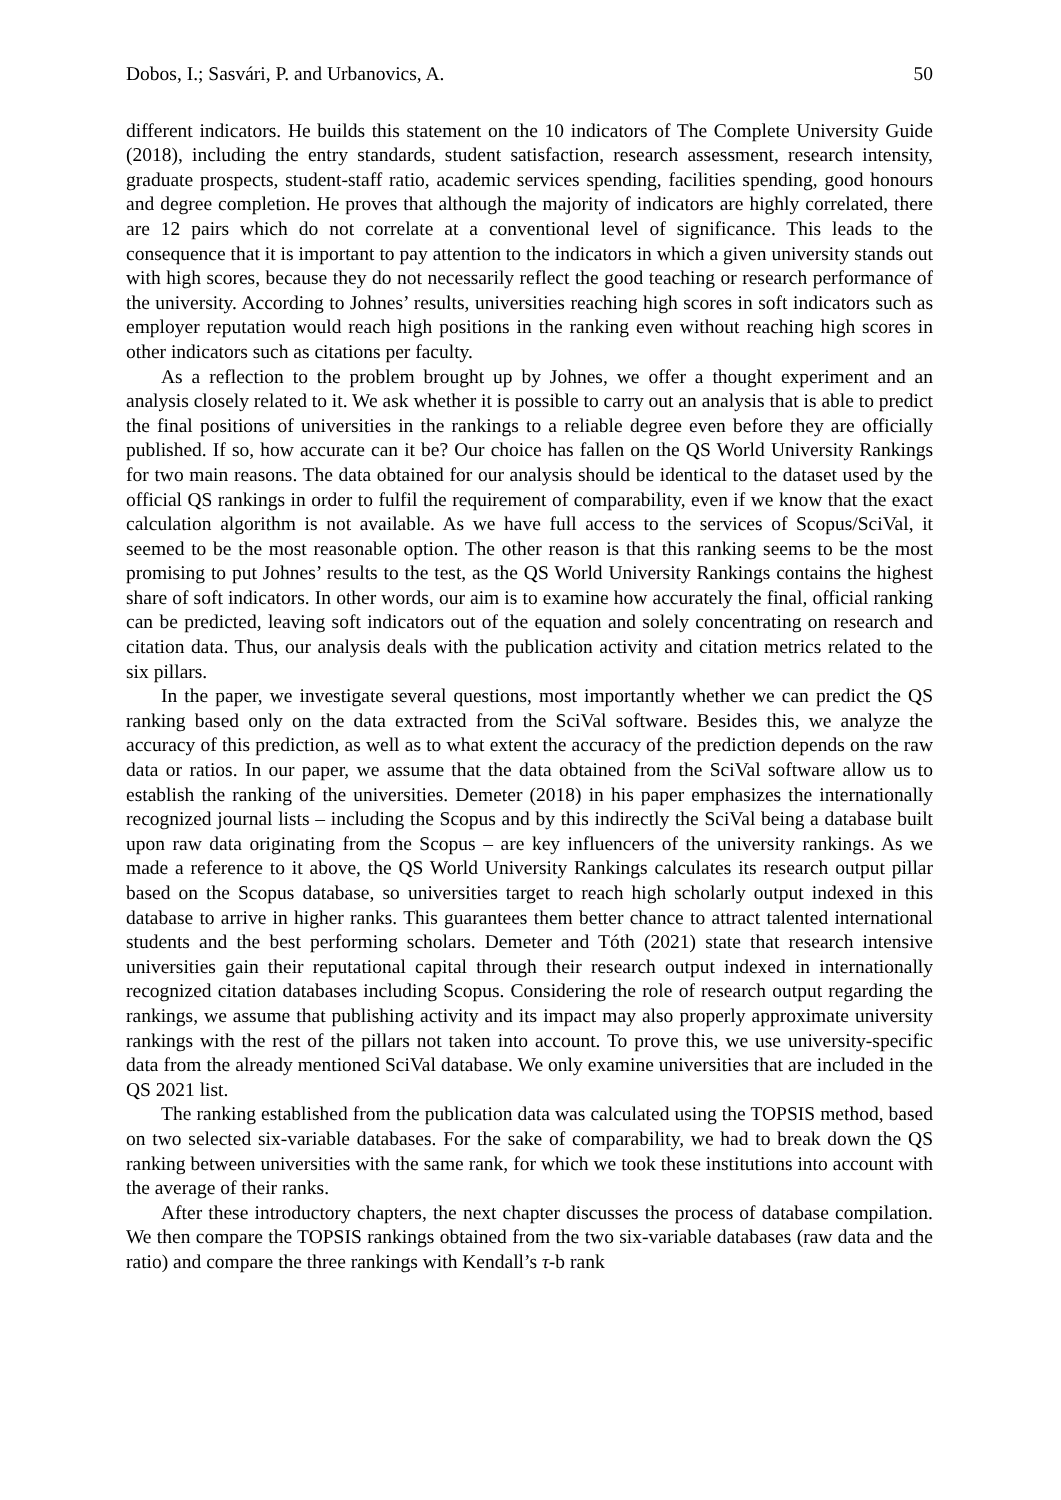Dobos, I.; Sasvári, P. and Urbanovics, A. 50
different indicators. He builds this statement on the 10 indicators of The Complete University Guide (2018), including the entry standards, student satisfaction, research assessment, research intensity, graduate prospects, student-staff ratio, academic services spending, facilities spending, good honours and degree completion. He proves that although the majority of indicators are highly correlated, there are 12 pairs which do not correlate at a conventional level of significance. This leads to the consequence that it is important to pay attention to the indicators in which a given university stands out with high scores, because they do not necessarily reflect the good teaching or research performance of the university. According to Johnes’ results, universities reaching high scores in soft indicators such as employer reputation would reach high positions in the ranking even without reaching high scores in other indicators such as citations per faculty.
As a reflection to the problem brought up by Johnes, we offer a thought experiment and an analysis closely related to it. We ask whether it is possible to carry out an analysis that is able to predict the final positions of universities in the rankings to a reliable degree even before they are officially published. If so, how accurate can it be? Our choice has fallen on the QS World University Rankings for two main reasons. The data obtained for our analysis should be identical to the dataset used by the official QS rankings in order to fulfil the requirement of comparability, even if we know that the exact calculation algorithm is not available. As we have full access to the services of Scopus/SciVal, it seemed to be the most reasonable option. The other reason is that this ranking seems to be the most promising to put Johnes’ results to the test, as the QS World University Rankings contains the highest share of soft indicators. In other words, our aim is to examine how accurately the final, official ranking can be predicted, leaving soft indicators out of the equation and solely concentrating on research and citation data. Thus, our analysis deals with the publication activity and citation metrics related to the six pillars.
In the paper, we investigate several questions, most importantly whether we can predict the QS ranking based only on the data extracted from the SciVal software. Besides this, we analyze the accuracy of this prediction, as well as to what extent the accuracy of the prediction depends on the raw data or ratios. In our paper, we assume that the data obtained from the SciVal software allow us to establish the ranking of the universities. Demeter (2018) in his paper emphasizes the internationally recognized journal lists – including the Scopus and by this indirectly the SciVal being a database built upon raw data originating from the Scopus – are key influencers of the university rankings. As we made a reference to it above, the QS World University Rankings calculates its research output pillar based on the Scopus database, so universities target to reach high scholarly output indexed in this database to arrive in higher ranks. This guarantees them better chance to attract talented international students and the best performing scholars. Demeter and Tóth (2021) state that research intensive universities gain their reputational capital through their research output indexed in internationally recognized citation databases including Scopus. Considering the role of research output regarding the rankings, we assume that publishing activity and its impact may also properly approximate university rankings with the rest of the pillars not taken into account. To prove this, we use university-specific data from the already mentioned SciVal database. We only examine universities that are included in the QS 2021 list.
The ranking established from the publication data was calculated using the TOPSIS method, based on two selected six-variable databases. For the sake of comparability, we had to break down the QS ranking between universities with the same rank, for which we took these institutions into account with the average of their ranks.
After these introductory chapters, the next chapter discusses the process of database compilation. We then compare the TOPSIS rankings obtained from the two six-variable databases (raw data and the ratio) and compare the three rankings with Kendall’s τ-b rank